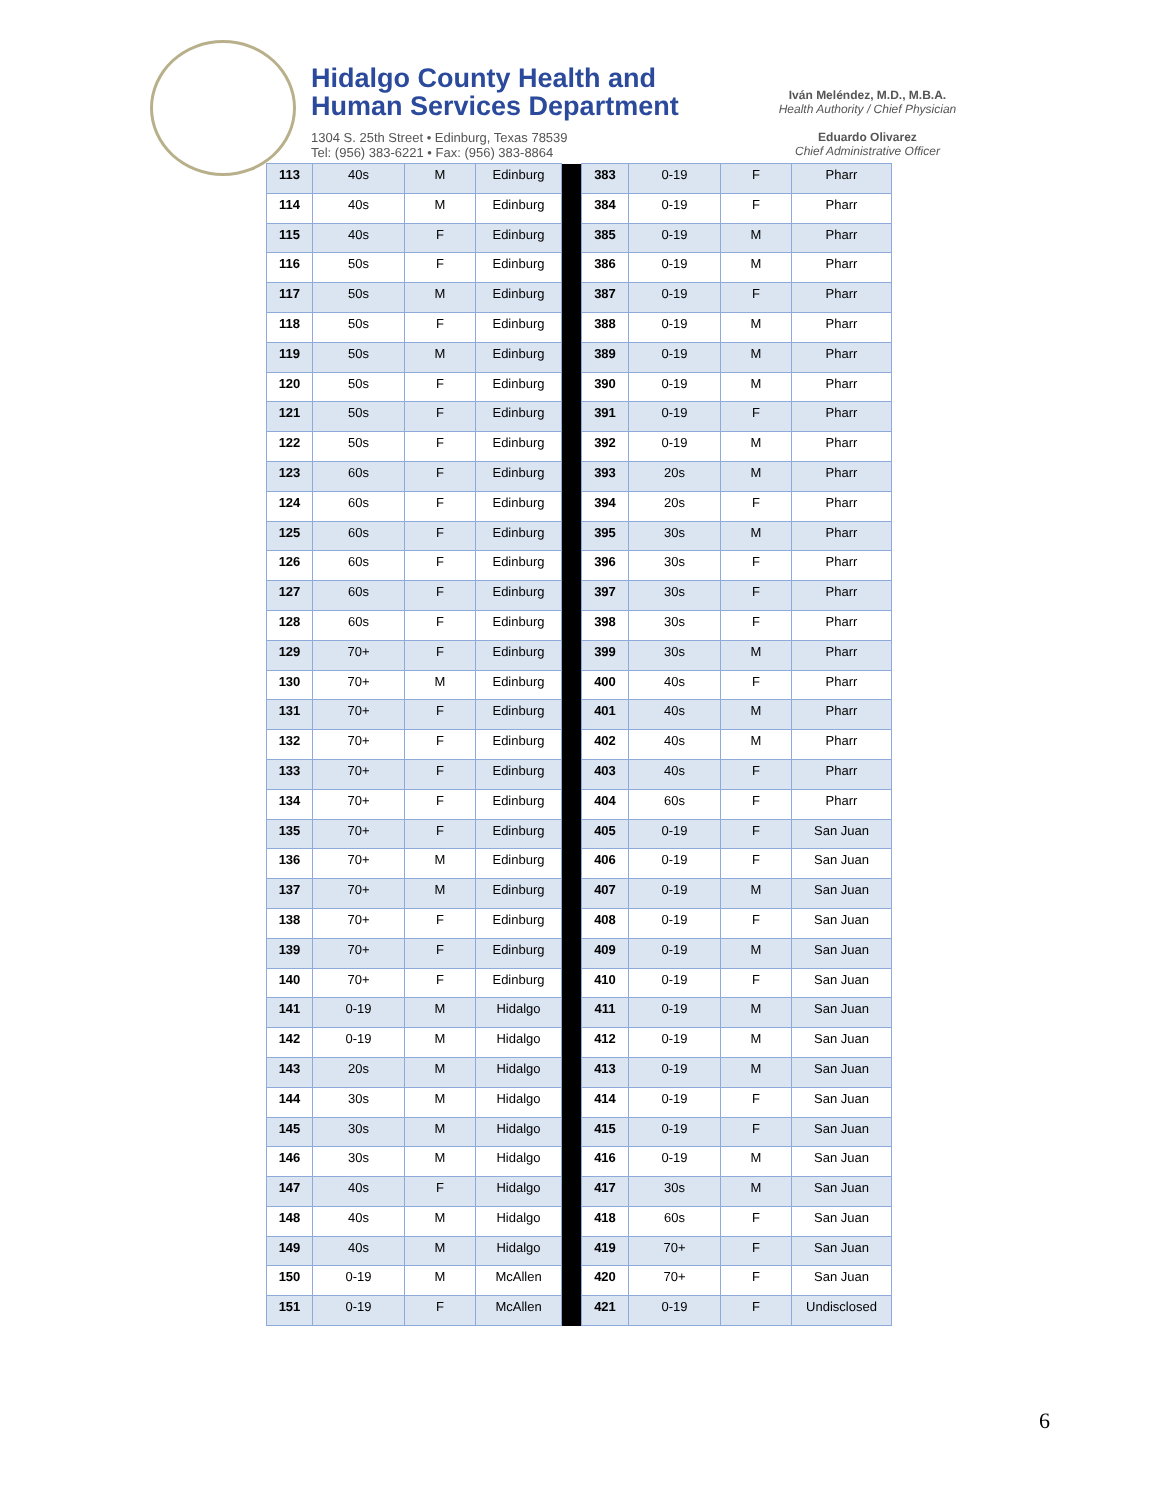Hidalgo County Health and
Human Services Department
1304 S. 25th Street • Edinburg, Texas 78539
Tel: (956) 383-6221 • Fax: (956) 383-8864
Iván Meléndez, M.D., M.B.A.
Health Authority / Chief Physician
Eduardo Olivarez
Chief Administrative Officer
| 113 | 40s | M | Edinburg | | 383 | 0-19 | F | Pharr |
| 114 | 40s | M | Edinburg | | 384 | 0-19 | F | Pharr |
| 115 | 40s | F | Edinburg | | 385 | 0-19 | M | Pharr |
| 116 | 50s | F | Edinburg | | 386 | 0-19 | M | Pharr |
| 117 | 50s | M | Edinburg | | 387 | 0-19 | F | Pharr |
| 118 | 50s | F | Edinburg | | 388 | 0-19 | M | Pharr |
| 119 | 50s | M | Edinburg | | 389 | 0-19 | M | Pharr |
| 120 | 50s | F | Edinburg | | 390 | 0-19 | M | Pharr |
| 121 | 50s | F | Edinburg | | 391 | 0-19 | F | Pharr |
| 122 | 50s | F | Edinburg | | 392 | 0-19 | M | Pharr |
| 123 | 60s | F | Edinburg | | 393 | 20s | M | Pharr |
| 124 | 60s | F | Edinburg | | 394 | 20s | F | Pharr |
| 125 | 60s | F | Edinburg | | 395 | 30s | M | Pharr |
| 126 | 60s | F | Edinburg | | 396 | 30s | F | Pharr |
| 127 | 60s | F | Edinburg | | 397 | 30s | F | Pharr |
| 128 | 60s | F | Edinburg | | 398 | 30s | F | Pharr |
| 129 | 70+ | F | Edinburg | | 399 | 30s | M | Pharr |
| 130 | 70+ | M | Edinburg | | 400 | 40s | F | Pharr |
| 131 | 70+ | F | Edinburg | | 401 | 40s | M | Pharr |
| 132 | 70+ | F | Edinburg | | 402 | 40s | M | Pharr |
| 133 | 70+ | F | Edinburg | | 403 | 40s | F | Pharr |
| 134 | 70+ | F | Edinburg | | 404 | 60s | F | Pharr |
| 135 | 70+ | F | Edinburg | | 405 | 0-19 | F | San Juan |
| 136 | 70+ | M | Edinburg | | 406 | 0-19 | F | San Juan |
| 137 | 70+ | M | Edinburg | | 407 | 0-19 | M | San Juan |
| 138 | 70+ | F | Edinburg | | 408 | 0-19 | F | San Juan |
| 139 | 70+ | F | Edinburg | | 409 | 0-19 | M | San Juan |
| 140 | 70+ | F | Edinburg | | 410 | 0-19 | F | San Juan |
| 141 | 0-19 | M | Hidalgo | | 411 | 0-19 | M | San Juan |
| 142 | 0-19 | M | Hidalgo | | 412 | 0-19 | M | San Juan |
| 143 | 20s | M | Hidalgo | | 413 | 0-19 | M | San Juan |
| 144 | 30s | M | Hidalgo | | 414 | 0-19 | F | San Juan |
| 145 | 30s | M | Hidalgo | | 415 | 0-19 | F | San Juan |
| 146 | 30s | M | Hidalgo | | 416 | 0-19 | M | San Juan |
| 147 | 40s | F | Hidalgo | | 417 | 30s | M | San Juan |
| 148 | 40s | M | Hidalgo | | 418 | 60s | F | San Juan |
| 149 | 40s | M | Hidalgo | | 419 | 70+ | F | San Juan |
| 150 | 0-19 | M | McAllen | | 420 | 70+ | F | San Juan |
| 151 | 0-19 | F | McAllen | | 421 | 0-19 | F | Undisclosed |
6